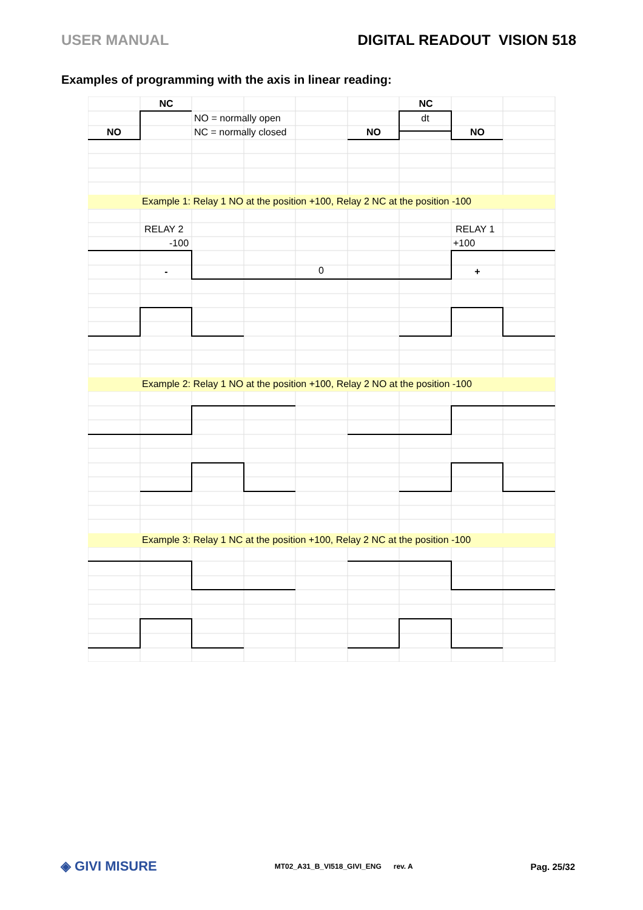USER MANUAL DIGITAL READOUT VISION 518
Examples of programming with the axis in linear reading:
NC
NO
NC
NO
NO
-
+
NO = normally open
NC = normally closed
dt
Example 1: Relay 1 NO at the position +100, Relay 2 NC at the position -100
RELAY 2
-100
RELAY 1
+100
0
Example 2: Relay 1 NO at the position +100, Relay 2 NO at the position -100
Example 3: Relay 1 NC at the position +100, Relay 2 NC at the position -100
◈ GIVI MISURE MT02_A31_B_VI518_GIVI_ENG rev. A Pag. 25/32